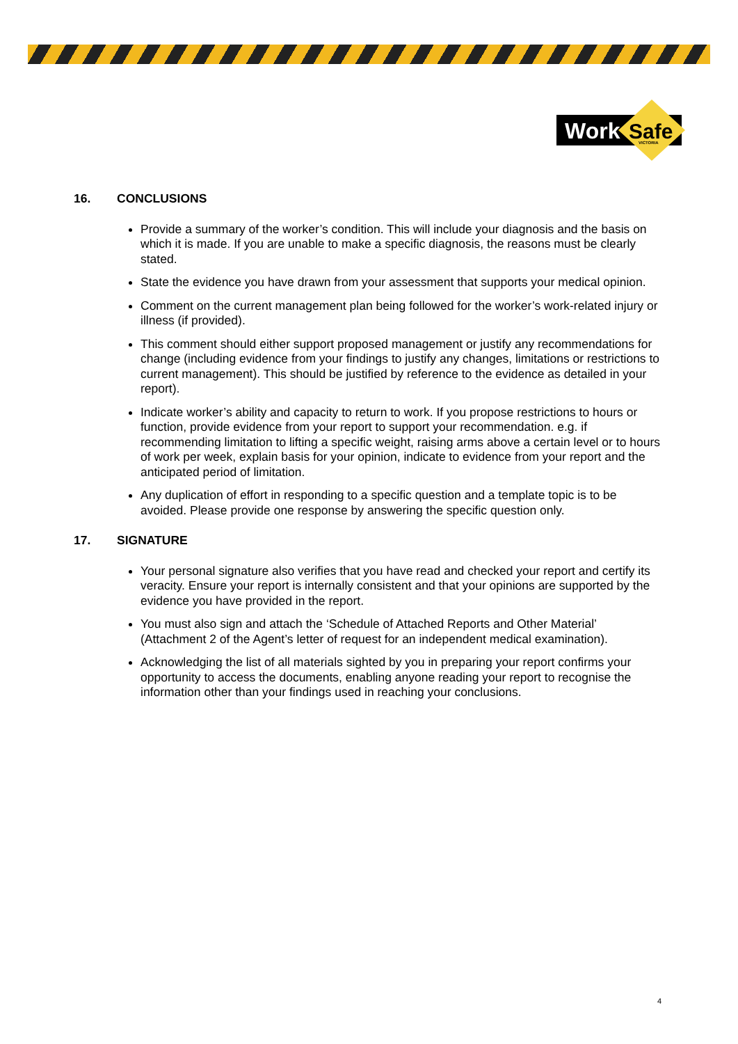Work
Safe
VICTORIA
16. CONCLUSIONS
Provide a summary of the worker’s condition. This will include your diagnosis and the basis on which it is made. If you are unable to make a specific diagnosis, the reasons must be clearly stated.
State the evidence you have drawn from your assessment that supports your medical opinion.
Comment on the current management plan being followed for the worker’s work-related injury or illness (if provided).
This comment should either support proposed management or justify any recommendations for change (including evidence from your findings to justify any changes, limitations or restrictions to current management). This should be justified by reference to the evidence as detailed in your report).
Indicate worker’s ability and capacity to return to work. If you propose restrictions to hours or function, provide evidence from your report to support your recommendation. e.g. if recommending limitation to lifting a specific weight, raising arms above a certain level or to hours of work per week, explain basis for your opinion, indicate to evidence from your report and the anticipated period of limitation.
Any duplication of effort in responding to a specific question and a template topic is to be avoided. Please provide one response by answering the specific question only.
17. SIGNATURE
Your personal signature also verifies that you have read and checked your report and certify its veracity. Ensure your report is internally consistent and that your opinions are supported by the evidence you have provided in the report.
You must also sign and attach the ‘Schedule of Attached Reports and Other Material’ (Attachment 2 of the Agent’s letter of request for an independent medical examination).
Acknowledging the list of all materials sighted by you in preparing your report confirms your opportunity to access the documents, enabling anyone reading your report to recognise the information other than your findings used in reaching your conclusions.
4